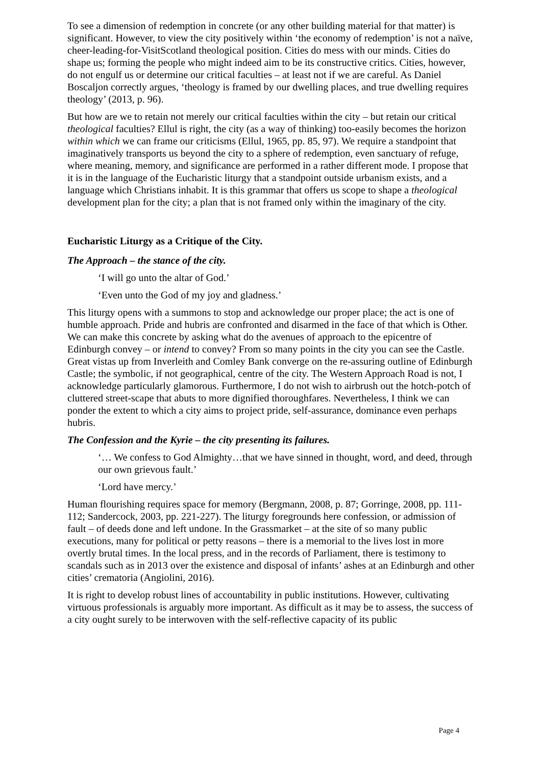To see a dimension of redemption in concrete (or any other building material for that matter) is significant. However, to view the city positively within ‘the economy of redemption’ is not a naïve, cheer-leading-for-VisitScotland theological position. Cities do mess with our minds. Cities do shape us; forming the people who might indeed aim to be its constructive critics. Cities, however, do not engulf us or determine our critical faculties – at least not if we are careful. As Daniel Boscaljon correctly argues, ‘theology is framed by our dwelling places, and true dwelling requires theology’ (2013, p. 96).
But how are we to retain not merely our critical faculties within the city – but retain our critical theological faculties? Ellul is right, the city (as a way of thinking) too-easily becomes the horizon within which we can frame our criticisms (Ellul, 1965, pp. 85, 97). We require a standpoint that imaginatively transports us beyond the city to a sphere of redemption, even sanctuary of refuge, where meaning, memory, and significance are performed in a rather different mode. I propose that it is in the language of the Eucharistic liturgy that a standpoint outside urbanism exists, and a language which Christians inhabit. It is this grammar that offers us scope to shape a theological development plan for the city; a plan that is not framed only within the imaginary of the city.
Eucharistic Liturgy as a Critique of the City.
The Approach – the stance of the city.
‘I will go unto the altar of God.’
‘Even unto the God of my joy and gladness.’
This liturgy opens with a summons to stop and acknowledge our proper place; the act is one of humble approach. Pride and hubris are confronted and disarmed in the face of that which is Other. We can make this concrete by asking what do the avenues of approach to the epicentre of Edinburgh convey – or intend to convey? From so many points in the city you can see the Castle. Great vistas up from Inverleith and Comley Bank converge on the re-assuring outline of Edinburgh Castle; the symbolic, if not geographical, centre of the city. The Western Approach Road is not, I acknowledge particularly glamorous. Furthermore, I do not wish to airbrush out the hotch-potch of cluttered street-scape that abuts to more dignified thoroughfares. Nevertheless, I think we can ponder the extent to which a city aims to project pride, self-assurance, dominance even perhaps hubris.
The Confession and the Kyrie – the city presenting its failures.
‘… We confess to God Almighty…that we have sinned in thought, word, and deed, through our own grievous fault.’
‘Lord have mercy.’
Human flourishing requires space for memory (Bergmann, 2008, p. 87; Gorringe, 2008, pp. 111-112; Sandercock, 2003, pp. 221-227). The liturgy foregrounds here confession, or admission of fault – of deeds done and left undone. In the Grassmarket – at the site of so many public executions, many for political or petty reasons – there is a memorial to the lives lost in more overtly brutal times. In the local press, and in the records of Parliament, there is testimony to scandals such as in 2013 over the existence and disposal of infants’ ashes at an Edinburgh and other cities’ crematoria (Angiolini, 2016).
It is right to develop robust lines of accountability in public institutions. However, cultivating virtuous professionals is arguably more important. As difficult as it may be to assess, the success of a city ought surely to be interwoven with the self-reflective capacity of its public
Page 4